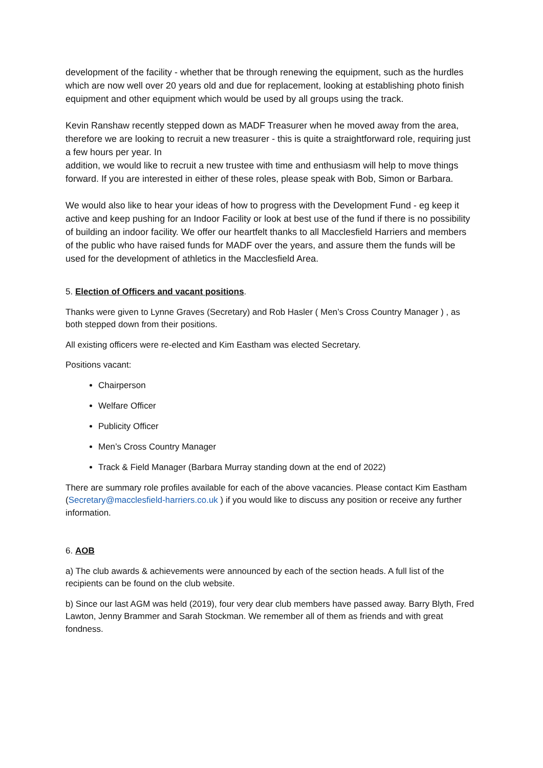development of the facility - whether that be through renewing the equipment, such as the hurdles which are now well over 20 years old and due for replacement, looking at establishing photo finish equipment and other equipment which would be used by all groups using the track.
Kevin Ranshaw recently stepped down as MADF Treasurer when he moved away from the area, therefore we are looking to recruit a new treasurer - this is quite a straightforward role, requiring just a few hours per year. In
addition, we would like to recruit a new trustee with time and enthusiasm will help to move things forward. If you are interested in either of these roles, please speak with Bob, Simon or Barbara.
We would also like to hear your ideas of how to progress with the Development Fund - eg keep it active and keep pushing for an Indoor Facility or look at best use of the fund if there is no possibility of building an indoor facility. We offer our heartfelt thanks to all Macclesfield Harriers and members of the public who have raised funds for MADF over the years, and assure them the funds will be used for the development of athletics in the Macclesfield Area.
5. Election of Officers and vacant positions.
Thanks were given to Lynne Graves (Secretary) and Rob Hasler ( Men’s Cross Country Manager ) , as both stepped down from their positions.
All existing officers were re-elected and Kim Eastham was elected Secretary.
Positions vacant:
Chairperson
Welfare Officer
Publicity Officer
Men’s Cross Country Manager
Track & Field Manager (Barbara Murray standing down at the end of 2022)
There are summary role profiles available for each of the above vacancies. Please contact Kim Eastham (Secretary@macclesfield-harriers.co.uk ) if you would like to discuss any position or receive any further information.
6. AOB
a) The club awards & achievements were announced by each of the section heads. A full list of the recipients can be found on the club website.
b) Since our last AGM was held (2019), four very dear club members have passed away. Barry Blyth, Fred Lawton, Jenny Brammer and Sarah Stockman. We remember all of them as friends and with great fondness.